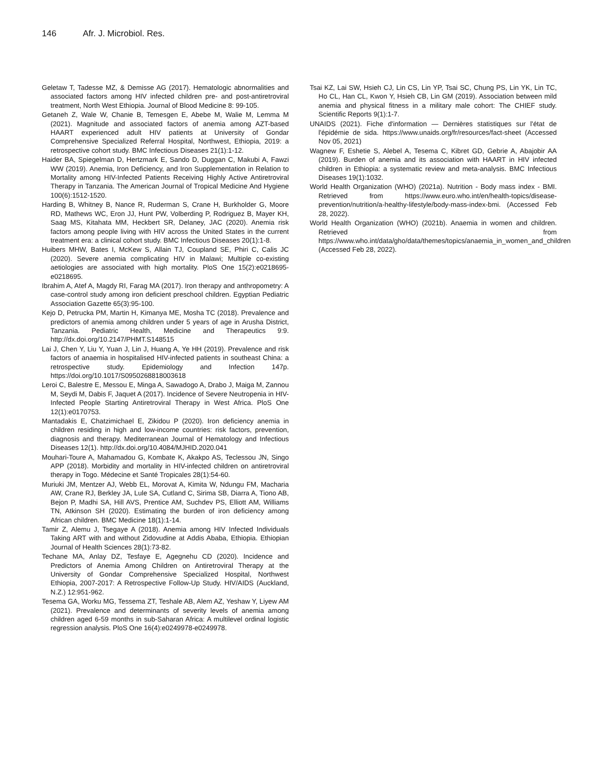146 Afr. J. Microbiol. Res.
Geletaw T, Tadesse MZ, & Demisse AG (2017). Hematologic abnormalities and associated factors among HIV infected children pre- and post-antiretroviral treatment, North West Ethiopia. Journal of Blood Medicine 8: 99-105.
Getaneh Z, Wale W, Chanie B, Temesgen E, Abebe M, Walie M, Lemma M (2021). Magnitude and associated factors of anemia among AZT-based HAART experienced adult HIV patients at University of Gondar Comprehensive Specialized Referral Hospital, Northwest, Ethiopia, 2019: a retrospective cohort study. BMC Infectious Diseases 21(1):1-12.
Haider BA, Spiegelman D, Hertzmark E, Sando D, Duggan C, Makubi A, Fawzi WW (2019). Anemia, Iron Deficiency, and Iron Supplementation in Relation to Mortality among HIV-Infected Patients Receiving Highly Active Antiretroviral Therapy in Tanzania. The American Journal of Tropical Medicine And Hygiene 100(6):1512-1520.
Harding B, Whitney B, Nance R, Ruderman S, Crane H, Burkholder G, Moore RD, Mathews WC, Eron JJ, Hunt PW, Volberding P, Rodriguez B, Mayer KH, Saag MS, Kitahata MM, Heckbert SR, Delaney, JAC (2020). Anemia risk factors among people living with HIV across the United States in the current treatment era: a clinical cohort study. BMC Infectious Diseases 20(1):1-8.
Huibers MHW, Bates I, McKew S, Allain TJ, Coupland SE, Phiri C, Calis JC (2020). Severe anemia complicating HIV in Malawi; Multiple co-existing aetiologies are associated with high mortality. PloS One 15(2):e0218695-e0218695.
Ibrahim A, Atef A, Magdy RI, Farag MA (2017). Iron therapy and anthropometry: A case-control study among iron deficient preschool children. Egyptian Pediatric Association Gazette 65(3):95-100.
Kejo D, Petrucka PM, Martin H, Kimanya ME, Mosha TC (2018). Prevalence and predictors of anemia among children under 5 years of age in Arusha District, Tanzania. Pediatric Health, Medicine and Therapeutics 9:9. http://dx.doi.org/10.2147/PHMT.S148515
Lai J, Chen Y, Liu Y, Yuan J, Lin J, Huang A, Ye HH (2019). Prevalence and risk factors of anaemia in hospitalised HIV-infected patients in southeast China: a retrospective study. Epidemiology and Infection 147p. https://doi.org/10.1017/S0950268818003618
Leroi C, Balestre E, Messou E, Minga A, Sawadogo A, Drabo J, Maiga M, Zannou M, Seydi M, Dabis F, Jaquet A (2017). Incidence of Severe Neutropenia in HIV-Infected People Starting Antiretroviral Therapy in West Africa. PloS One 12(1):e0170753.
Mantadakis E, Chatzimichael E, Zikidou P (2020). Iron deficiency anemia in children residing in high and low-income countries: risk factors, prevention, diagnosis and therapy. Mediterranean Journal of Hematology and Infectious Diseases 12(1). http://dx.doi.org/10.4084/MJHID.2020.041
Mouhari-Toure A, Mahamadou G, Kombate K, Akakpo AS, Teclessou JN, Singo APP (2018). Morbidity and mortality in HIV-infected children on antiretroviral therapy in Togo. Médecine et Santé Tropicales 28(1):54-60.
Muriuki JM, Mentzer AJ, Webb EL, Morovat A, Kimita W, Ndungu FM, Macharia AW, Crane RJ, Berkley JA, Lule SA, Cutland C, Sirima SB, Diarra A, Tiono AB, Bejon P, Madhi SA, Hill AVS, Prentice AM, Suchdev PS, Elliott AM, Williams TN, Atkinson SH (2020). Estimating the burden of iron deficiency among African children. BMC Medicine 18(1):1-14.
Tamir Z, Alemu J, Tsegaye A (2018). Anemia among HIV Infected Individuals Taking ART with and without Zidovudine at Addis Ababa, Ethiopia. Ethiopian Journal of Health Sciences 28(1):73-82.
Techane MA, Anlay DZ, Tesfaye E, Agegnehu CD (2020). Incidence and Predictors of Anemia Among Children on Antiretroviral Therapy at the University of Gondar Comprehensive Specialized Hospital, Northwest Ethiopia, 2007-2017: A Retrospective Follow-Up Study. HIV/AIDS (Auckland, N.Z.) 12:951-962.
Tesema GA, Worku MG, Tessema ZT, Teshale AB, Alem AZ, Yeshaw Y, Liyew AM (2021). Prevalence and determinants of severity levels of anemia among children aged 6-59 months in sub-Saharan Africa: A multilevel ordinal logistic regression analysis. PloS One 16(4):e0249978-e0249978.
Tsai KZ, Lai SW, Hsieh CJ, Lin CS, Lin YP, Tsai SC, Chung PS, Lin YK, Lin TC, Ho CL, Han CL, Kwon Y, Hsieh CB, Lin GM (2019). Association between mild anemia and physical fitness in a military male cohort: The CHIEF study. Scientific Reports 9(1):1-7.
UNAIDS (2021). Fiche d'information — Dernières statistiques sur l'état de l'épidémie de sida. https://www.unaids.org/fr/resources/fact-sheet (Accessed Nov 05, 2021)
Wagnew F, Eshetie S, Alebel A, Tesema C, Kibret GD, Gebrie A, Abajobir AA (2019). Burden of anemia and its association with HAART in HIV infected children in Ethiopia: a systematic review and meta-analysis. BMC Infectious Diseases 19(1):1032.
World Health Organization (WHO) (2021a). Nutrition - Body mass index - BMI. Retrieved from https://www.euro.who.int/en/health-topics/disease-prevention/nutrition/a-healthy-lifestyle/body-mass-index-bmi. (Accessed Feb 28, 2022).
World Health Organization (WHO) (2021b). Anaemia in women and children. Retrieved from https://www.who.int/data/gho/data/themes/topics/anaemia_in_women_and_children (Accessed Feb 28, 2022).